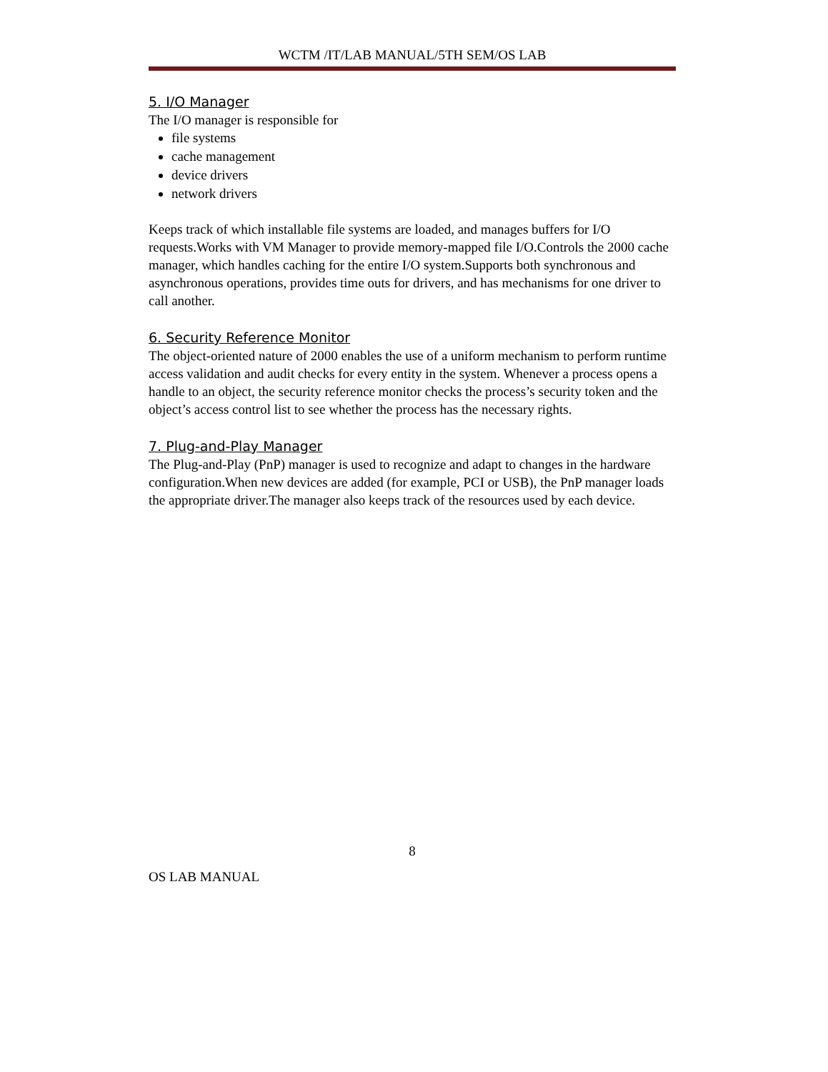WCTM /IT/LAB MANUAL/5TH SEM/OS LAB
5. I/O Manager
The I/O manager is responsible for
file systems
cache management
device drivers
network drivers
Keeps track of which installable file systems are loaded, and manages buffers for I/O requests.Works with VM Manager to provide memory-mapped file I/O.Controls the 2000 cache manager, which handles caching for the entire I/O system.Supports both synchronous and asynchronous operations, provides time outs for drivers, and has mechanisms for one driver to call another.
6. Security Reference Monitor
The object-oriented nature of 2000 enables the use of a uniform mechanism to perform runtime access validation and audit checks for every entity in the system. Whenever a process opens a handle to an object, the security reference monitor checks the process’s security token and the object’s access control list to see whether the process has the necessary rights.
7. Plug-and-Play Manager
The Plug-and-Play (PnP) manager is used to recognize and adapt to changes in the hardware configuration.When new devices are added (for example, PCI or USB), the PnP manager loads the appropriate driver.The manager also keeps track of the resources used by each device.
8
OS LAB MANUAL